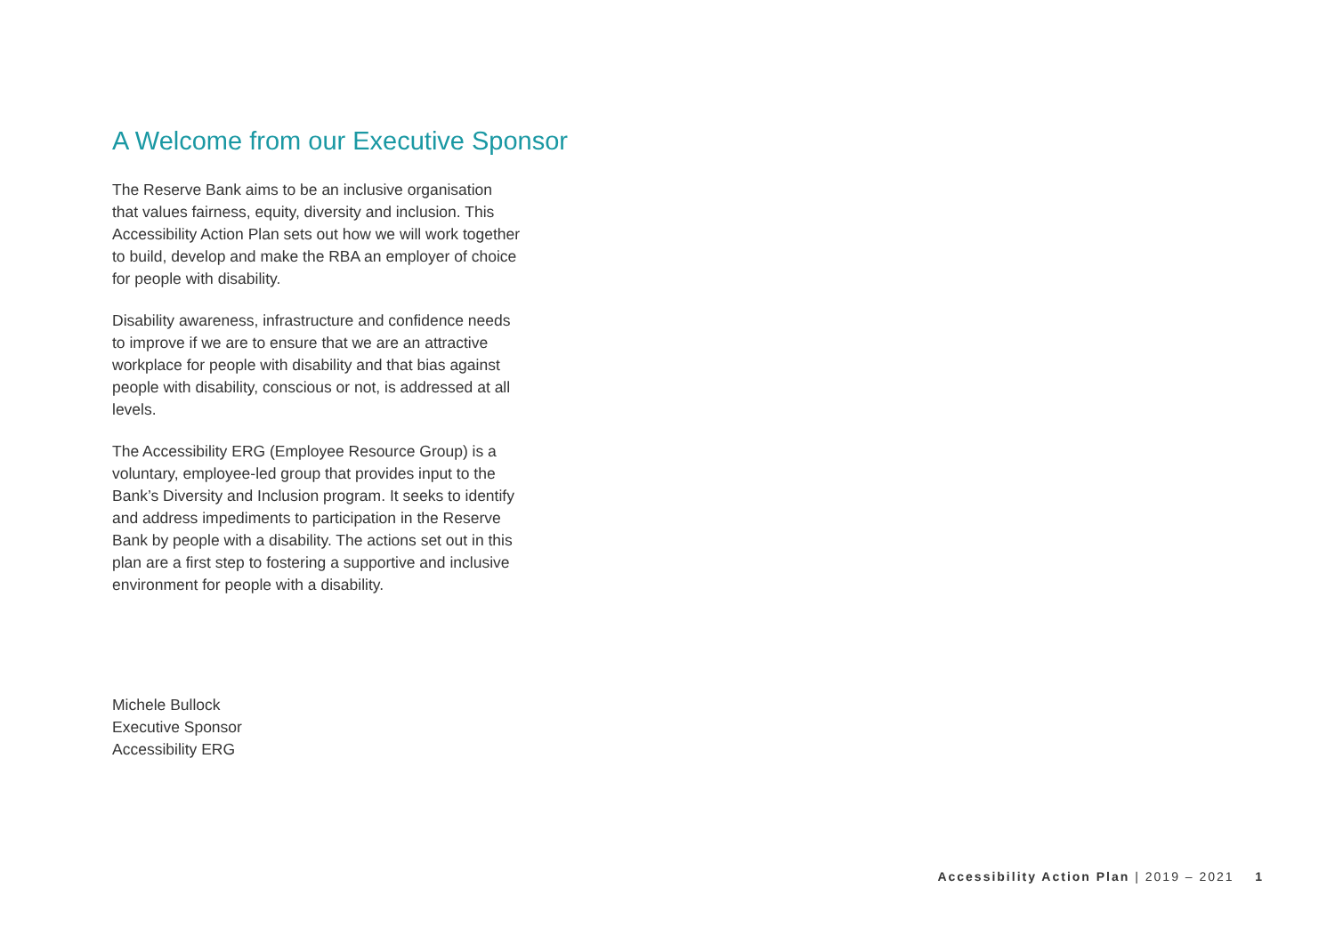A Welcome from our Executive Sponsor
The Reserve Bank aims to be an inclusive organisation that values fairness, equity, diversity and inclusion. This Accessibility Action Plan sets out how we will work together to build, develop and make the RBA an employer of choice for people with disability.
Disability awareness, infrastructure and confidence needs to improve if we are to ensure that we are an attractive workplace for people with disability and that bias against people with disability, conscious or not, is addressed at all levels.
The Accessibility ERG (Employee Resource Group) is a voluntary, employee-led group that provides input to the Bank’s Diversity and Inclusion program. It seeks to identify and address impediments to participation in the Reserve Bank by people with a disability. The actions set out in this plan are a first step to fostering a supportive and inclusive environment for people with a disability.
Michele Bullock
Executive Sponsor
Accessibility ERG
Accessibility Action Plan | 2019 – 2021 1